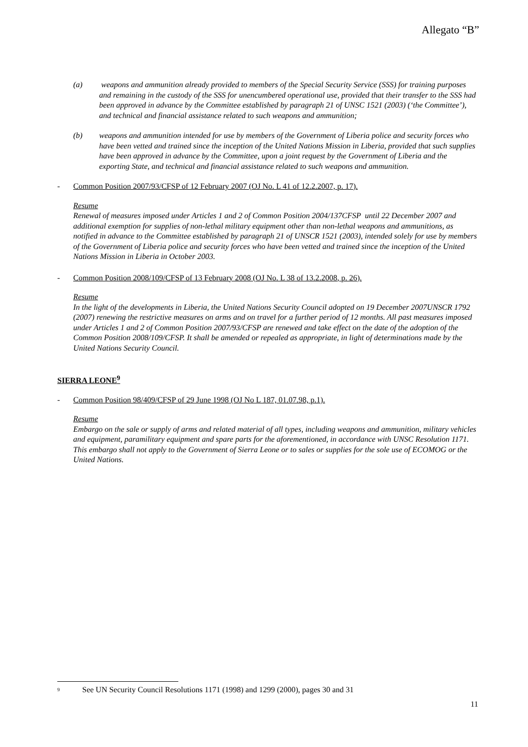Allegato “B”
(a) weapons and ammunition already provided to members of the Special Security Service (SSS) for training purposes and remaining in the custody of the SSS for unencumbered operational use, provided that their transfer to the SSS had been approved in advance by the Committee established by paragraph 21 of UNSC 1521 (2003) (‘the Committee’), and technical and financial assistance related to such weapons and ammunition;
(b) weapons and ammunition intended for use by members of the Government of Liberia police and security forces who have been vetted and trained since the inception of the United Nations Mission in Liberia, provided that such supplies have been approved in advance by the Committee, upon a joint request by the Government of Liberia and the exporting State, and technical and financial assistance related to such weapons and ammunition.
- Common Position 2007/93/CFSP of 12 February 2007 (OJ No. L 41 of 12.2.2007, p. 17).
Resume
Renewal of measures imposed under Articles 1 and 2 of Common Position 2004/137CFSP until 22 December 2007 and additional exemption for supplies of non-lethal military equipment other than non-lethal weapons and ammunitions, as notified in advance to the Committee established by paragraph 21 of UNSCR 1521 (2003), intended solely for use by members of the Government of Liberia police and security forces who have been vetted and trained since the inception of the United Nations Mission in Liberia in October 2003.
- Common Position 2008/109/CFSP of 13 February 2008 (OJ No. L 38 of 13.2.2008, p. 26).
Resume
In the light of the developments in Liberia, the United Nations Security Council adopted on 19 December 2007UNSCR 1792 (2007) renewing the restrictive measures on arms and on travel for a further period of 12 months. All past measures imposed under Articles 1 and 2 of Common Position 2007/93/CFSP are renewed and take effect on the date of the adoption of the Common Position 2008/109/CFSP. It shall be amended or repealed as appropriate, in light of determinations made by the United Nations Security Council.
SIERRA LEONE<sup>9</sup>
- Common Position 98/409/CFSP of 29 June 1998 (OJ No L 187, 01.07.98, p.1).
Resume
Embargo on the sale or supply of arms and related material of all types, including weapons and ammunition, military vehicles and equipment, paramilitary equipment and spare parts for the aforementioned, in accordance with UNSC Resolution 1171. This embargo shall not apply to the Government of Sierra Leone or to sales or supplies for the sole use of ECOMOG or the United Nations.
<sup>9</sup> See UN Security Council Resolutions 1171 (1998) and 1299 (2000), pages 30 and 31
11